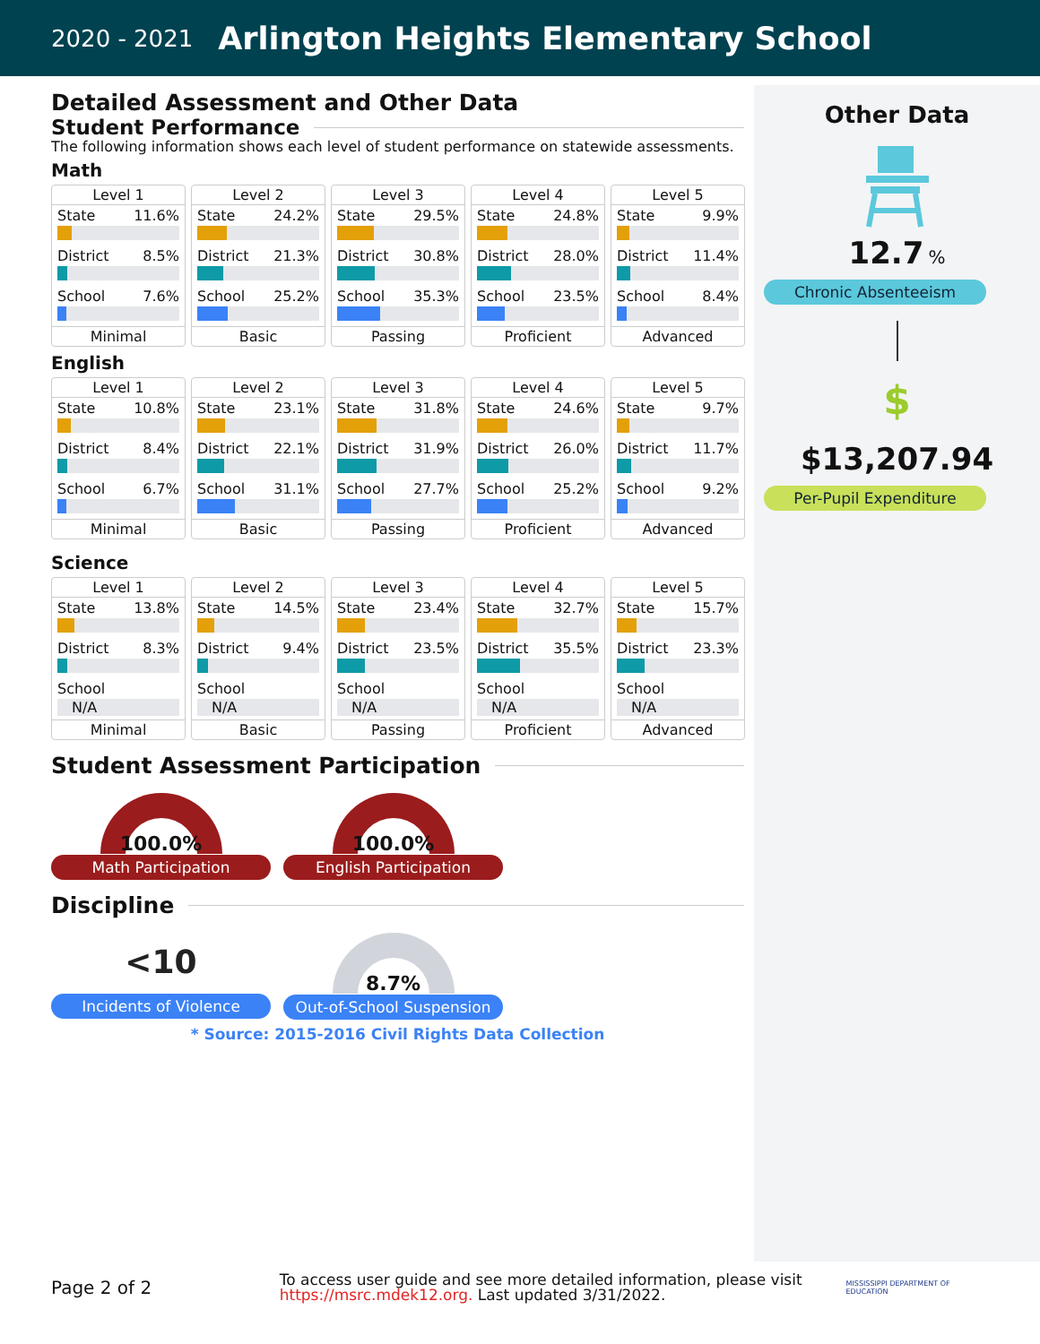2020 - 2021 Arlington Heights Elementary School
Detailed Assessment and Other Data
Student Performance
The following information shows each level of student performance on statewide assessments.
Math
Level 1
State 11.6%
District 8.5%
School 7.6%
Minimal
Level 2
State 24.2%
District 21.3%
School 25.2%
Basic
Level 3
State 29.5%
District 30.8%
School 35.3%
Passing
Level 4
State 24.8%
District 28.0%
School 23.5%
Proficient
Level 5
State 9.9%
District 11.4%
School 8.4%
Advanced
English
Level 1
State 10.8%
District 8.4%
School 6.7%
Minimal
Level 2
State 23.1%
District 22.1%
School 31.1%
Basic
Level 3
State 31.8%
District 31.9%
School 27.7%
Passing
Level 4
State 24.6%
District 26.0%
School 25.2%
Proficient
Level 5
State 9.7%
District 11.7%
School 9.2%
Advanced
Science
Level 1
State 13.8%
District 8.3%
School
N/A
Minimal
Level 2
State 14.5%
District 9.4%
School
N/A
Basic
Level 3
State 23.4%
District 23.5%
School
N/A
Passing
Level 4
State 32.7%
District 35.5%
School
N/A
Proficient
Level 5
State 15.7%
District 23.3%
School
N/A
Advanced
Student Assessment Participation
100.0%
Math Participation
100.0%
English Participation
Discipline
<10
Incidents of Violence
8.7%
Out-of-School Suspension
* Source: 2015-2016 Civil Rights Data Collection
Other Data
12.7 %
Chronic Absenteeism
$
$13,207.94
Per-Pupil Expenditure
Page 2 of 2
To access user guide and see more detailed information, please visit https://msrc.mdek12.org. Last updated 3/31/2022.
MISSISSIPPI DEPARTMENT OF EDUCATION